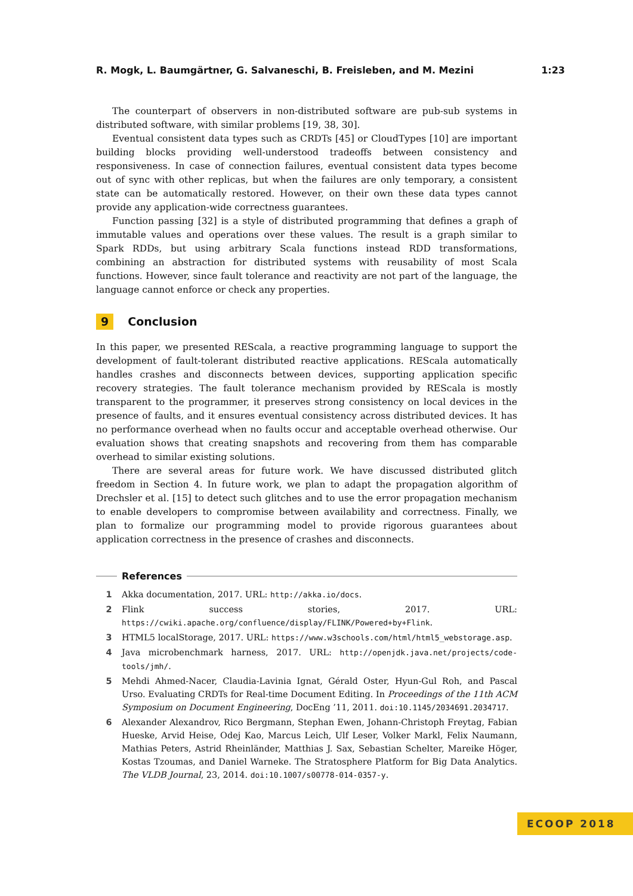R. Mogk, L. Baumgärtner, G. Salvaneschi, B. Freisleben, and M. Mezini 1:23
The counterpart of observers in non-distributed software are pub-sub systems in distributed software, with similar problems [19, 38, 30].
Eventual consistent data types such as CRDTs [45] or CloudTypes [10] are important building blocks providing well-understood tradeoffs between consistency and responsiveness. In case of connection failures, eventual consistent data types become out of sync with other replicas, but when the failures are only temporary, a consistent state can be automatically restored. However, on their own these data types cannot provide any application-wide correctness guarantees.
Function passing [32] is a style of distributed programming that defines a graph of immutable values and operations over these values. The result is a graph similar to Spark RDDs, but using arbitrary Scala functions instead RDD transformations, combining an abstraction for distributed systems with reusability of most Scala functions. However, since fault tolerance and reactivity are not part of the language, the language cannot enforce or check any properties.
9 Conclusion
In this paper, we presented REScala, a reactive programming language to support the development of fault-tolerant distributed reactive applications. REScala automatically handles crashes and disconnects between devices, supporting application specific recovery strategies. The fault tolerance mechanism provided by REScala is mostly transparent to the programmer, it preserves strong consistency on local devices in the presence of faults, and it ensures eventual consistency across distributed devices. It has no performance overhead when no faults occur and acceptable overhead otherwise. Our evaluation shows that creating snapshots and recovering from them has comparable overhead to similar existing solutions.
There are several areas for future work. We have discussed distributed glitch freedom in Section 4. In future work, we plan to adapt the propagation algorithm of Drechsler et al. [15] to detect such glitches and to use the error propagation mechanism to enable developers to compromise between availability and correctness. Finally, we plan to formalize our programming model to provide rigorous guarantees about application correctness in the presence of crashes and disconnects.
References
1 Akka documentation, 2017. URL: http://akka.io/docs.
2 Flink success stories, 2017. URL: https://cwiki.apache.org/confluence/display/FLINK/Powered+by+Flink.
3 HTML5 localStorage, 2017. URL: https://www.w3schools.com/html/html5_webstorage.asp.
4 Java microbenchmark harness, 2017. URL: http://openjdk.java.net/projects/code-tools/jmh/.
5 Mehdi Ahmed-Nacer, Claudia-Lavinia Ignat, Gérald Oster, Hyun-Gul Roh, and Pascal Urso. Evaluating CRDTs for Real-time Document Editing. In Proceedings of the 11th ACM Symposium on Document Engineering, DocEng ’11, 2011. doi:10.1145/2034691.2034717.
6 Alexander Alexandrov, Rico Bergmann, Stephan Ewen, Johann-Christoph Freytag, Fabian Hueske, Arvid Heise, Odej Kao, Marcus Leich, Ulf Leser, Volker Markl, Felix Naumann, Mathias Peters, Astrid Rheinländer, Matthias J. Sax, Sebastian Schelter, Mareike Höger, Kostas Tzoumas, and Daniel Warneke. The Stratosphere Platform for Big Data Analytics. The VLDB Journal, 23, 2014. doi:10.1007/s00778-014-0357-y.
ECOOP 2018